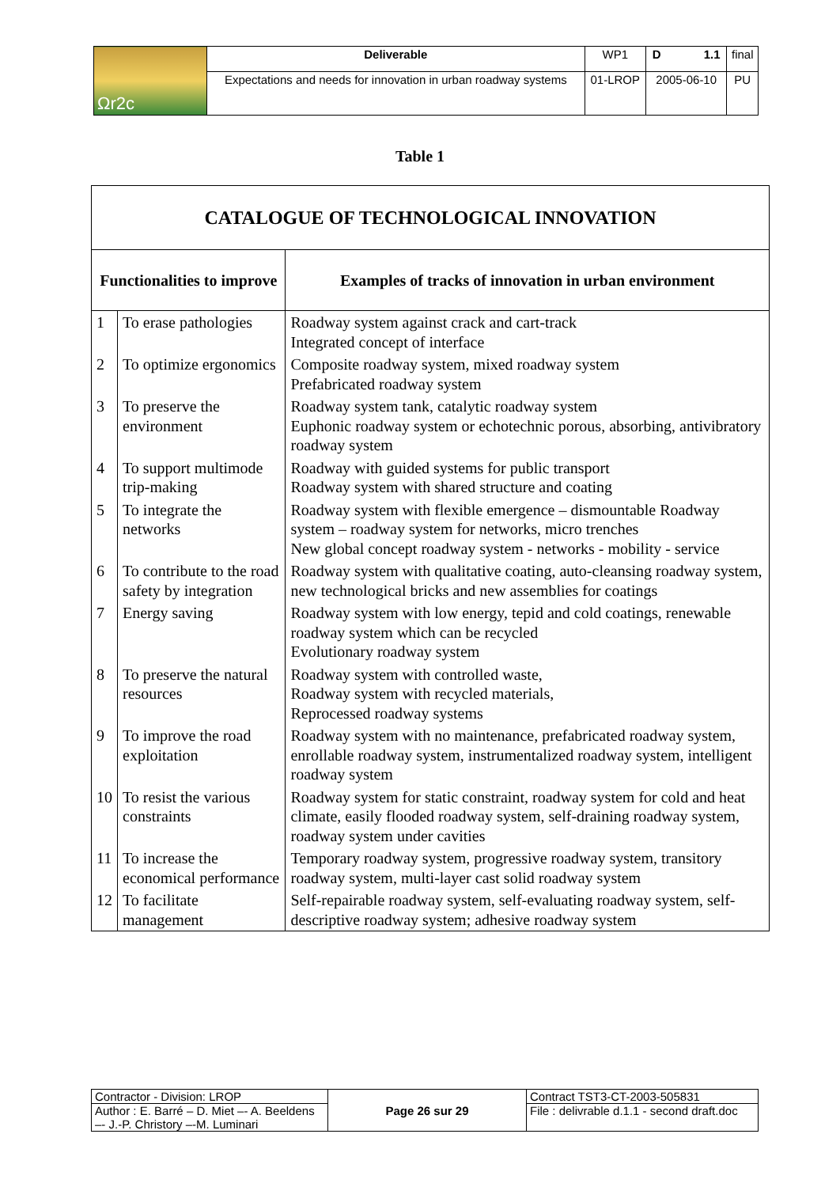| Ωr2c | Deliverable | WP1 | D 1.1 | final |
| | Expectations and needs for innovation in urban roadway systems | 01-LROP | 2005-06-10 | PU |
Table 1
| CATALOGUE OF TECHNOLOGICAL INNOVATION | | |
| Functionalities to improve | | Examples of tracks of innovation in urban environment |
| 1 | To erase pathologies | Roadway system against crack and cart-track Integrated concept of interface |
| 2 | To optimize ergonomics | Composite roadway system, mixed roadway system Prefabricated roadway system |
| 3 | To preserve the environment | Roadway system tank, catalytic roadway system Euphonic roadway system or echotechnic porous, absorbing, antivibratory roadway system |
| 4 | To support multimode trip-making | Roadway with guided systems for public transport Roadway system with shared structure and coating |
| 5 | To integrate the networks | Roadway system with flexible emergence – dismountable Roadway system – roadway system for networks, micro trenches New global concept roadway system - networks - mobility - service |
| 6 | To contribute to the road safety by integration | Roadway system with qualitative coating, auto-cleansing roadway system, new technological bricks and new assemblies for coatings |
| 7 | Energy saving | Roadway system with low energy, tepid and cold coatings, renewable roadway system which can be recycled Evolutionary roadway system |
| 8 | To preserve the natural resources | Roadway system with controlled waste, Roadway system with recycled materials, Reprocessed roadway systems |
| 9 | To improve the road exploitation | Roadway system with no maintenance, prefabricated roadway system, enrollable roadway system, instrumentalized roadway system, intelligent roadway system |
| 10 | To resist the various constraints | Roadway system for static constraint, roadway system for cold and heat climate, easily flooded roadway system, self-draining roadway system, roadway system under cavities |
| 11 | To increase the economical performance | Temporary roadway system, progressive roadway system, transitory roadway system, multi-layer cast solid roadway system |
| 12 | To facilitate management | Self-repairable roadway system, self-evaluating roadway system, self-descriptive roadway system; adhesive roadway system |
| Contractor - Division: LROP | Page 26 sur 29 | Contract TST3-CT-2003-505831 |
| Author : E. Barré – D. Miet –- A. Beeldens –- J.-P. Christory –-M. Luminari | | File : delivrable d.1.1 - second draft.doc |